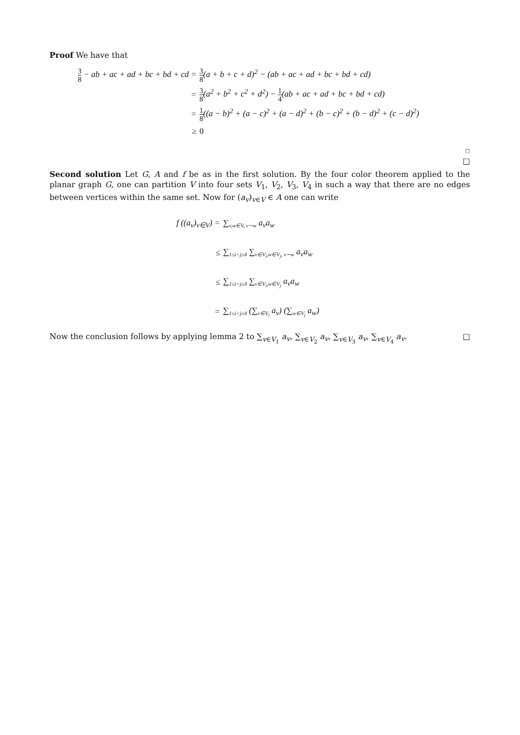Proof We have that
3 8 − ab + ac + ad + bc + bd + cd =
3 8(a + b + c + d)<sup>2</sup> − (ab + ac + ad + bc + bd + cd)
=
3 8(a<sup>2</sup> + b<sup>2</sup> + c<sup>2</sup> + d<sup>2</sup>) − 1 4(ab + ac + ad + bc + bd + cd)
=
1 8((a − b)<sup>2</sup> + (a − c)<sup>2</sup> + (a − d)<sup>2</sup> + (b − c)<sup>2</sup> + (b − d)<sup>2</sup> + (c − d)<sup>2</sup>)
≥ 0
□
□
Second solution Let G, A and f be as in the first solution. By the four color theorem applied to the planar graph G, one can partition V into four sets V<sub>1</sub>, V<sub>2</sub>, V<sub>3</sub>, V<sub>4</sub> in such a way that there are no edges between vertices within the same set. Now for (a<sub>v</sub>)<sub>v∈V</sub> ∈ A one can write
f ((a<sub>v</sub>)<sub>v∈V</sub>) = ∑<sub>v,w∈V, v∼w</sub> a<sub>v</sub>a<sub>w</sub>
≤ ∑<sub>1≤i<j≤4</sub> ∑<sub>v∈V<sub>i</sub>,w∈V<sub>j</sub>, v∼w</sub> a<sub>v</sub>a<sub>w</sub>
≤ ∑<sub>1≤i<j≤4</sub> ∑<sub>v∈V<sub>i</sub>,w∈V<sub>j</sub></sub> a<sub>v</sub>a<sub>w</sub>
= ∑<sub>1≤i<j≤4</sub> (∑<sub>v∈V<sub>i</sub></sub> a<sub>v</sub>) (∑<sub>w∈V<sub>j</sub></sub> a<sub>w</sub>)
Now the conclusion follows by applying lemma 2 to ∑<sub>v∈V<sub>1</sub></sub> a<sub>v</sub>, ∑<sub>v∈V<sub>2</sub></sub> a<sub>v</sub>, ∑<sub>v∈V<sub>3</sub></sub> a<sub>v</sub>, ∑<sub>v∈V<sub>4</sub></sub> a<sub>v</sub>. □